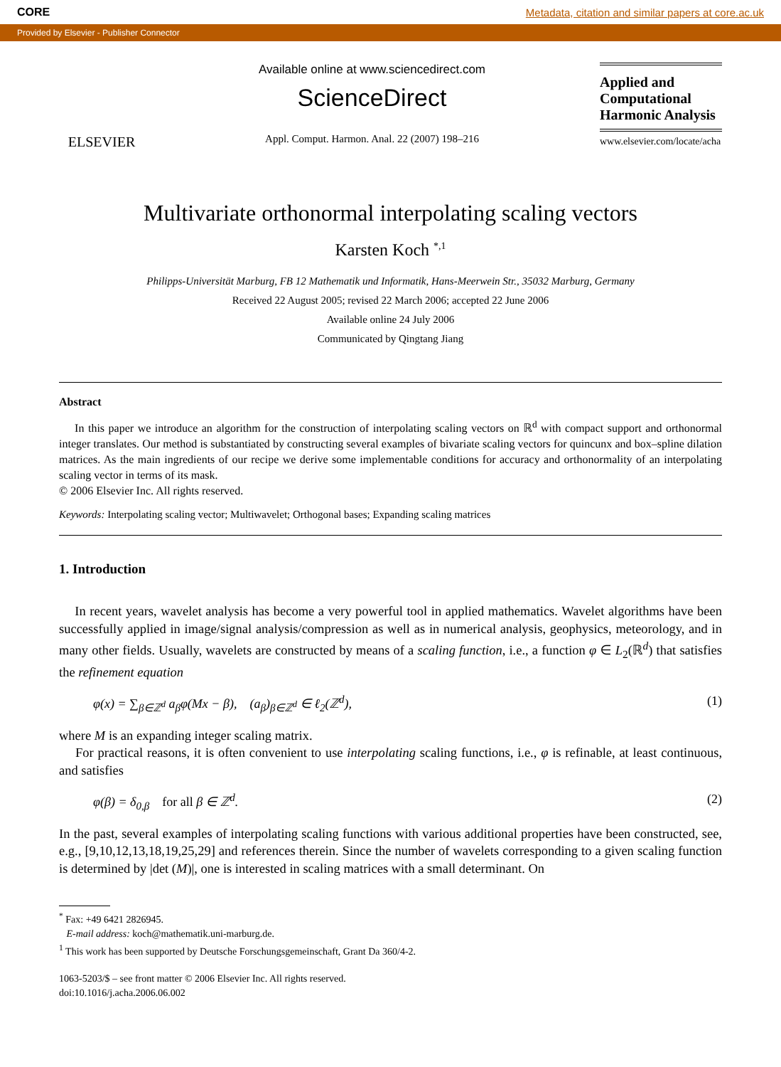CORE Metadata, citation and similar papers at core.ac.uk
Provided by Elsevier - Publisher Connector
ELSEVIER
Available online at www.sciencedirect.com
ScienceDirect
Appl. Comput. Harmon. Anal. 22 (2007) 198–216
Applied and
Computational
Harmonic Analysis
www.elsevier.com/locate/acha
Multivariate orthonormal interpolating scaling vectors
Karsten Koch <sup>*,1</sup>
Philipps-Universität Marburg, FB 12 Mathematik und Informatik, Hans-Meerwein Str., 35032 Marburg, Germany
Received 22 August 2005; revised 22 March 2006; accepted 22 June 2006
Available online 24 July 2006
Communicated by Qingtang Jiang
Abstract
In this paper we introduce an algorithm for the construction of interpolating scaling vectors on ℝ<sup>d</sup> with compact support and orthonormal integer translates. Our method is substantiated by constructing several examples of bivariate scaling vectors for quincunx and box–spline dilation matrices. As the main ingredients of our recipe we derive some implementable conditions for accuracy and orthonormality of an interpolating scaling vector in terms of its mask.
© 2006 Elsevier Inc. All rights reserved.
Keywords: Interpolating scaling vector; Multiwavelet; Orthogonal bases; Expanding scaling matrices
1. Introduction
In recent years, wavelet analysis has become a very powerful tool in applied mathematics. Wavelet algorithms have been successfully applied in image/signal analysis/compression as well as in numerical analysis, geophysics, meteorology, and in many other fields. Usually, wavelets are constructed by means of a scaling function, i.e., a function φ ∈ L<sub>2</sub>(ℝ<sup>d</sup>) that satisfies the refinement equation
φ(x) = ∑<sub>β∈ℤ<sup>d</sup></sub> a<sub>β</sub>φ(Mx − β), (a<sub>β</sub>)<sub>β∈ℤ<sup>d</sup></sub> ∈ ℓ<sub>2</sub>(ℤ<sup>d</sup>), (1)
where M is an expanding integer scaling matrix.
For practical reasons, it is often convenient to use interpolating scaling functions, i.e., φ is refinable, at least continuous, and satisfies
φ(β) = δ<sub>0,β</sub> for all β ∈ ℤ<sup>d</sup>. (2)
In the past, several examples of interpolating scaling functions with various additional properties have been constructed, see, e.g., [9,10,12,13,18,19,25,29] and references therein. Since the number of wavelets corresponding to a given scaling function is determined by |det (M)|, one is interested in scaling matrices with a small determinant. On
<sup>*</sup> Fax: +49 6421 2826945.
E-mail address: koch@mathematik.uni-marburg.de.
<sup>1</sup> This work has been supported by Deutsche Forschungsgemeinschaft, Grant Da 360/4-2.
1063-5203/$ – see front matter © 2006 Elsevier Inc. All rights reserved.
doi:10.1016/j.acha.2006.06.002